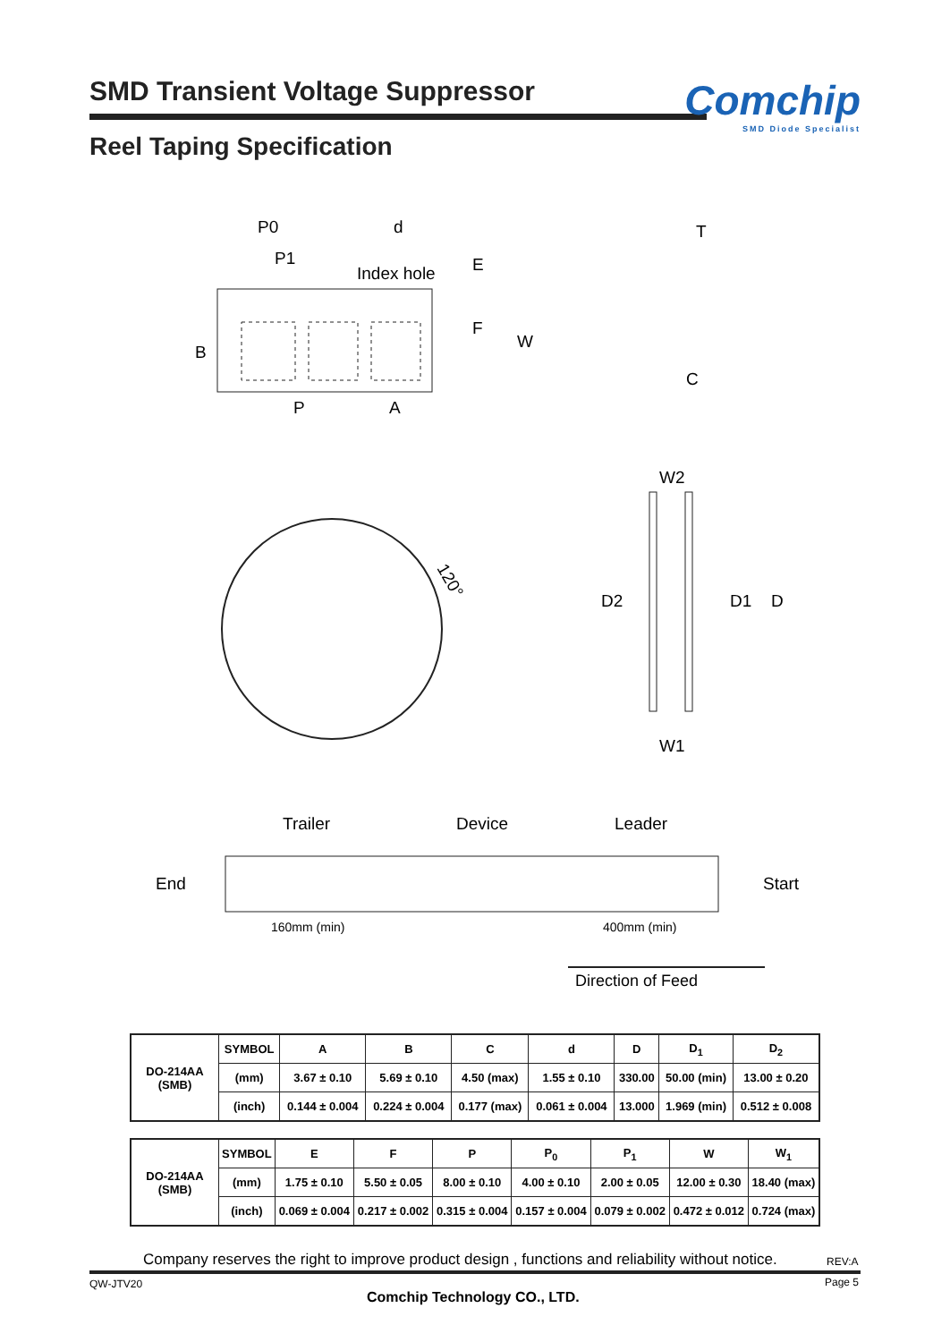SMD Transient Voltage Suppressor
Comchip
SMD Diode Specialist
Reel Taping Specification
P0
d
P1
Index hole
E
F
W
B
P
A
T
C
120°
W2
D2
D1
D
W1
Trailer
Device
Leader
End
Start
160mm (min)
400mm (min)
Direction of Feed
| DO-214AA (SMB) | SYMBOL | A | B | C | d | D | D<sub>1</sub> | D<sub>2</sub> |
| | (mm) | 3.67 ± 0.10 | 5.69 ± 0.10 | 4.50 (max) | 1.55 ± 0.10 | 330.00 | 50.00 (min) | 13.00 ± 0.20 |
| | (inch) | 0.144 ± 0.004 | 0.224 ± 0.004 | 0.177 (max) | 0.061 ± 0.004 | 13.000 | 1.969 (min) | 0.512 ± 0.008 |
| DO-214AA (SMB) | SYMBOL | E | F | P | P<sub>0</sub> | P<sub>1</sub> | W | W<sub>1</sub> |
| | (mm) | 1.75 ± 0.10 | 5.50 ± 0.05 | 8.00 ± 0.10 | 4.00 ± 0.10 | 2.00 ± 0.05 | 12.00 ± 0.30 | 18.40 (max) |
| | (inch) | 0.069 ± 0.004 | 0.217 ± 0.002 | 0.315 ± 0.004 | 0.157 ± 0.004 | 0.079 ± 0.002 | 0.472 ± 0.012 | 0.724 (max) |
Company reserves the right to improve product design , functions and reliability without notice.
REV:A
QW-JTV20 Page 5
Comchip Technology CO., LTD.